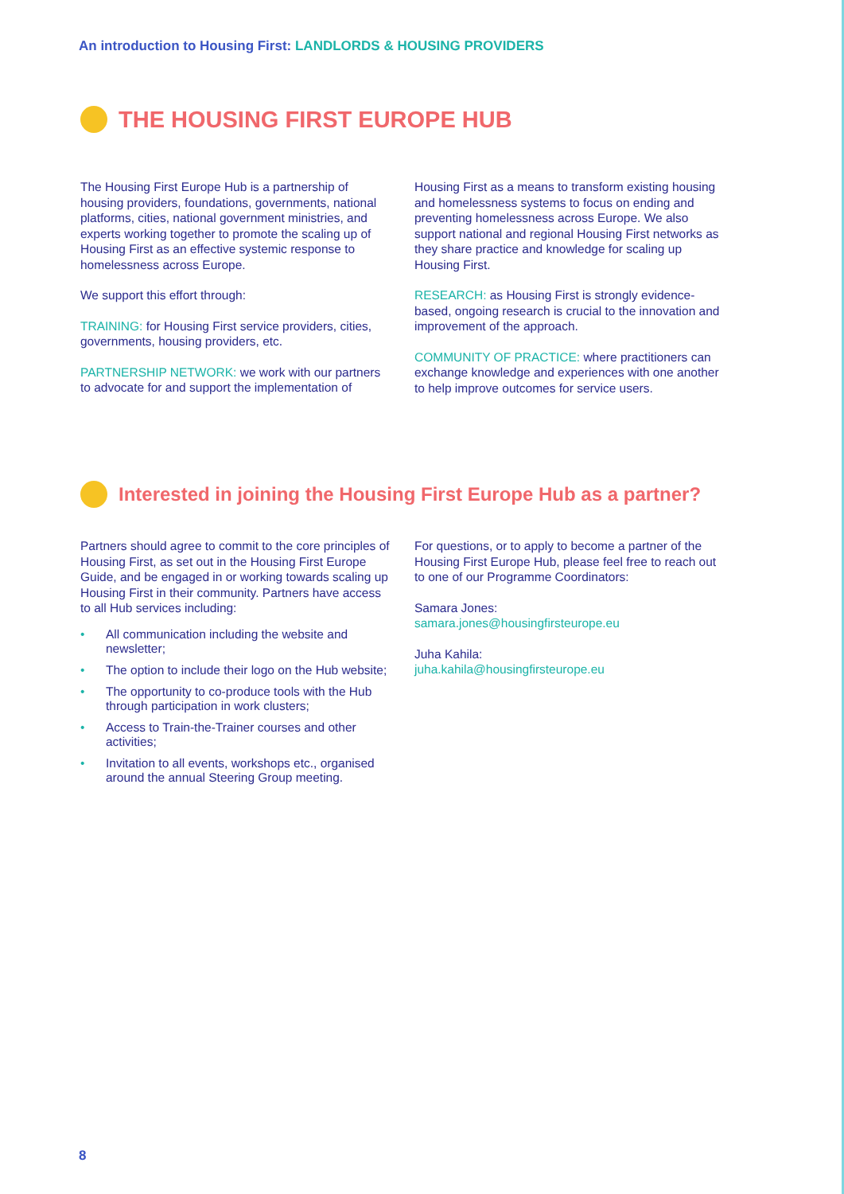An introduction to Housing First: LANDLORDS & HOUSING PROVIDERS
THE HOUSING FIRST EUROPE HUB
The Housing First Europe Hub is a partnership of housing providers, foundations, governments, national platforms, cities, national government ministries, and experts working together to promote the scaling up of Housing First as an effective systemic response to homelessness across Europe.
We support this effort through:
TRAINING: for Housing First service providers, cities, governments, housing providers, etc.
PARTNERSHIP NETWORK: we work with our partners to advocate for and support the implementation of
Housing First as a means to transform existing housing and homelessness systems to focus on ending and preventing homelessness across Europe. We also support national and regional Housing First networks as they share practice and knowledge for scaling up Housing First.
RESEARCH: as Housing First is strongly evidence-based, ongoing research is crucial to the innovation and improvement of the approach.
COMMUNITY OF PRACTICE: where practitioners can exchange knowledge and experiences with one another to help improve outcomes for service users.
Interested in joining the Housing First Europe Hub as a partner?
Partners should agree to commit to the core principles of Housing First, as set out in the Housing First Europe Guide, and be engaged in or working towards scaling up Housing First in their community. Partners have access to all Hub services including:
• All communication including the website and newsletter;
• The option to include their logo on the Hub website;
• The opportunity to co-produce tools with the Hub through participation in work clusters;
• Access to Train-the-Trainer courses and other activities;
• Invitation to all events, workshops etc., organised around the annual Steering Group meeting.
For questions, or to apply to become a partner of the Housing First Europe Hub, please feel free to reach out to one of our Programme Coordinators:
Samara Jones:
samara.jones@housingfirsteurope.eu
Juha Kahila:
juha.kahila@housingfirsteurope.eu
8